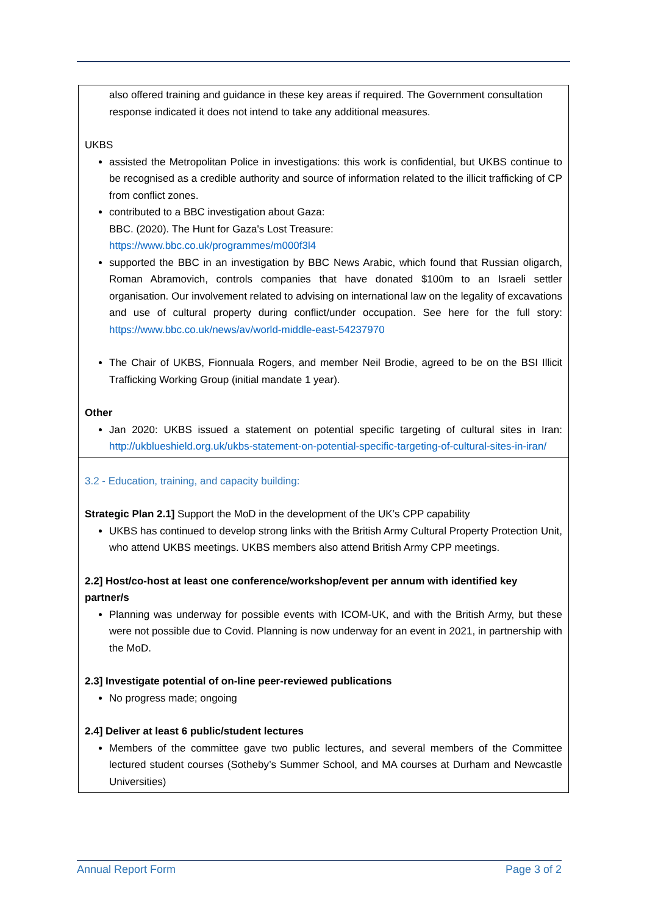| also offered training and guidance in these key areas if required. The Government consultation response indicated it does not intend to take any additional measures. UKBS assisted the Metropolitan Police in investigations: this work is confidential, but UKBS continue to be recognised as a credible authority and source of information related to the illicit trafficking of CP from conflict zones. contributed to a BBC investigation about Gaza: BBC. (2020). The Hunt for Gaza's Lost Treasure: https://www.bbc.co.uk/programmes/m000f3l4 supported the BBC in an investigation by BBC News Arabic, which found that Russian oligarch, Roman Abramovich, controls companies that have donated $100m to an Israeli settler organisation. Our involvement related to advising on international law on the legality of excavations and use of cultural property during conflict/under occupation. See here for the full story: https://www.bbc.co.uk/news/av/world-middle-east-54237970 The Chair of UKBS, Fionnuala Rogers, and member Neil Brodie, agreed to be on the BSI Illicit Trafficking Working Group (initial mandate 1 year). Other Jan 2020: UKBS issued a statement on potential specific targeting of cultural sites in Iran: http://ukblueshield.org.uk/ukbs-statement-on-potential-specific-targeting-of-cultural-sites-in-iran/ |
| 3.2 - Education, training, and capacity building: Strategic Plan 2.1] Support the MoD in the development of the UK’s CPP capability UKBS has continued to develop strong links with the British Army Cultural Property Protection Unit, who attend UKBS meetings. UKBS members also attend British Army CPP meetings. 2.2] Host/co-host at least one conference/workshop/event per annum with identified key partner/s Planning was underway for possible events with ICOM-UK, and with the British Army, but these were not possible due to Covid. Planning is now underway for an event in 2021, in partnership with the MoD. 2.3] Investigate potential of on-line peer-reviewed publications No progress made; ongoing 2.4] Deliver at least 6 public/student lectures Members of the committee gave two public lectures, and several members of the Committee lectured student courses (Sotheby’s Summer School, and MA courses at Durham and Newcastle Universities) |
Annual Report Form Page 3 of 2